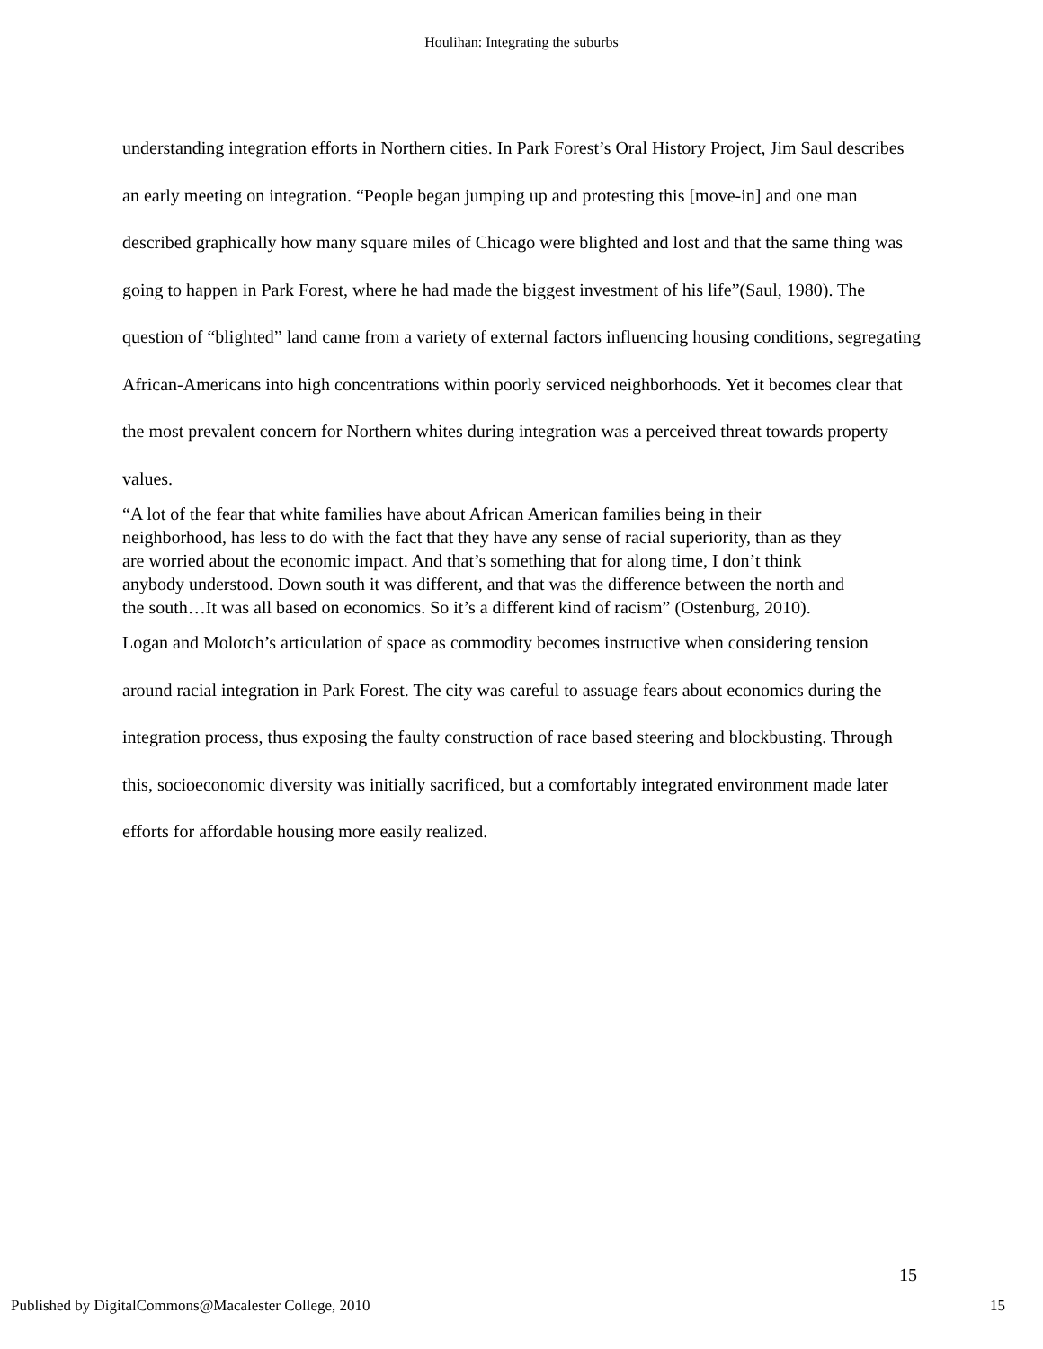Houlihan: Integrating the suburbs
understanding integration efforts in Northern cities. In Park Forest’s Oral History Project, Jim Saul describes an early meeting on integration. “People began jumping up and protesting this [move-in] and one man described graphically how many square miles of Chicago were blighted and lost and that the same thing was going to happen in Park Forest, where he had made the biggest investment of his life”(Saul, 1980). The question of “blighted” land came from a variety of external factors influencing housing conditions, segregating African-Americans into high concentrations within poorly serviced neighborhoods. Yet it becomes clear that the most prevalent concern for Northern whites during integration was a perceived threat towards property values.
“A lot of the fear that white families have about African American families being in their neighborhood, has less to do with the fact that they have any sense of racial superiority, than as they are worried about the economic impact. And that’s something that for along time, I don’t think anybody understood. Down south it was different, and that was the difference between the north and the south…It was all based on economics. So it’s a different kind of racism” (Ostenburg, 2010).
Logan and Molotch’s articulation of space as commodity becomes instructive when considering tension around racial integration in Park Forest. The city was careful to assuage fears about economics during the integration process, thus exposing the faulty construction of race based steering and blockbusting. Through this, socioeconomic diversity was initially sacrificed, but a comfortably integrated environment made later efforts for affordable housing more easily realized.
15
Published by DigitalCommons@Macalester College, 2010 15